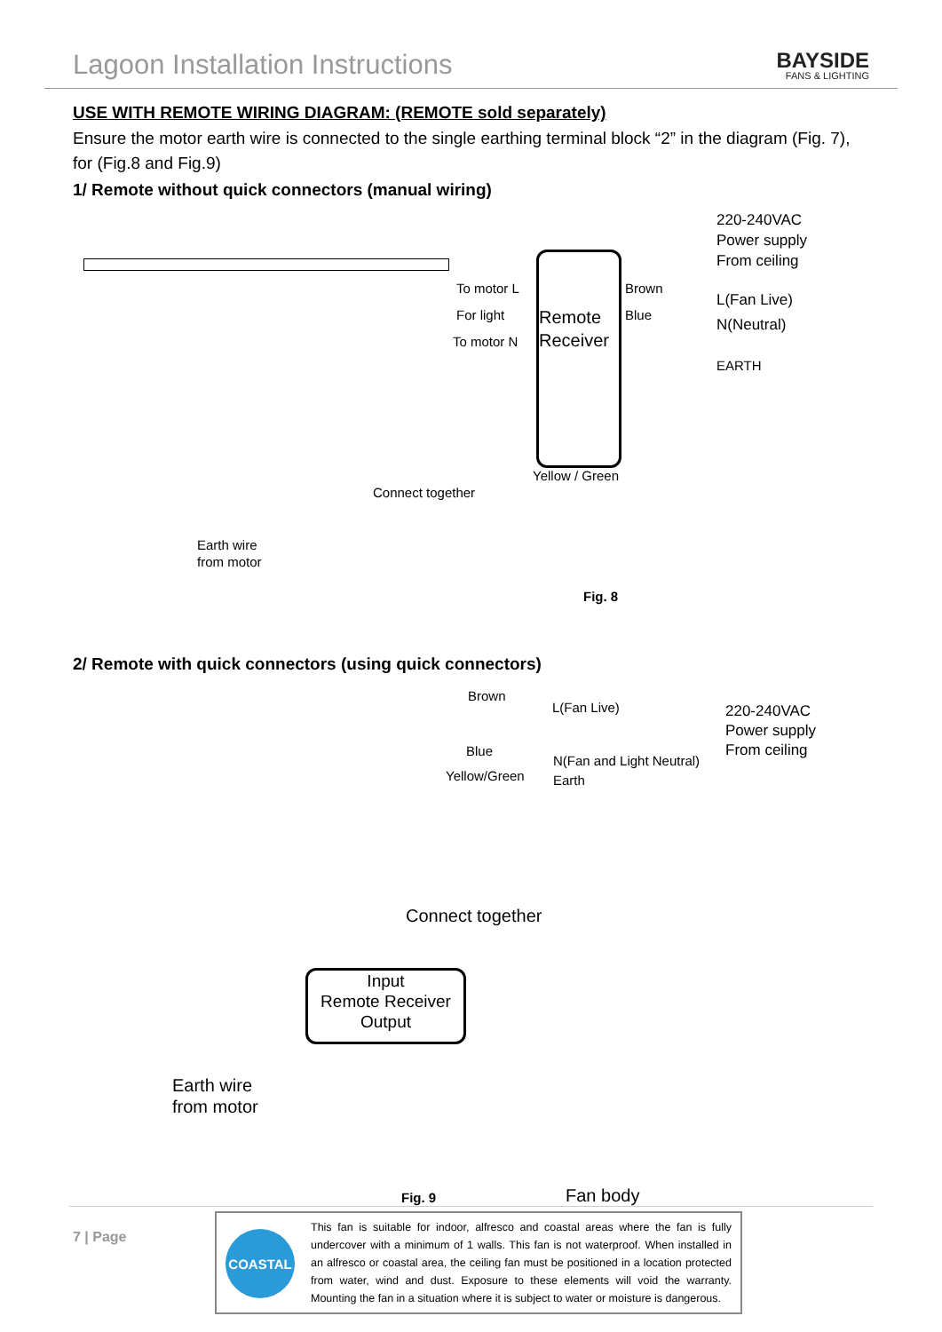Lagoon Installation Instructions
BAYSIDE
FANS & LIGHTING
USE WITH REMOTE WIRING DIAGRAM: (REMOTE sold separately)
Ensure the motor earth wire is connected to the single earthing terminal block “2” in the diagram (Fig. 7), for (Fig.8 and Fig.9)
1/ Remote without quick connectors (manual wiring)
220-240VAC
Power supply
From ceiling
To motor L
For light
To motor N
Remote
Receiver
Brown
Blue
L(Fan Live)
N(Neutral)
EARTH
Yellow / Green
Connect together
Earth wire
from motor
Fig. 8
2/ Remote with quick connectors (using quick connectors)
Brown
L(Fan Live)
220-240VAC
Power supply
From ceiling
Blue
Yellow/Green
N(Fan and Light Neutral)
Earth
Connect together
Input
Remote Receiver
Output
Earth wire
from motor
Fig. 9 Fan body
7 | Page
COASTAL
This fan is suitable for indoor, alfresco and coastal areas where the fan is fully undercover with a minimum of 1 walls. This fan is not waterproof. When installed in an alfresco or coastal area, the ceiling fan must be positioned in a location protected from water, wind and dust. Exposure to these elements will void the warranty. Mounting the fan in a situation where it is subject to water or moisture is dangerous.